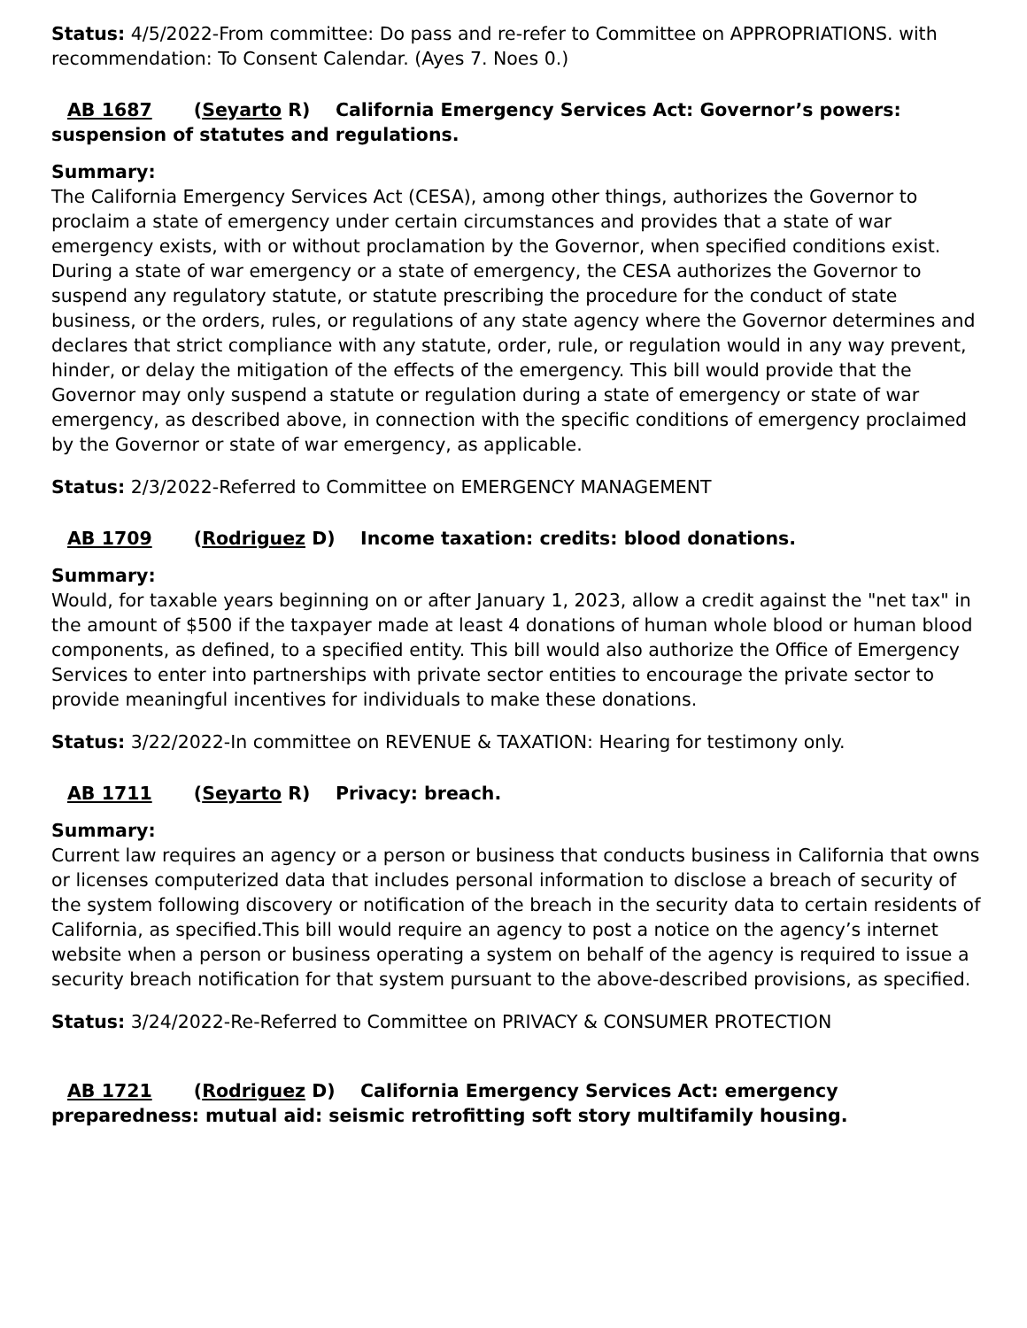Status: 4/5/2022-From committee: Do pass and re-refer to Committee on APPROPRIATIONS. with recommendation: To Consent Calendar. (Ayes 7. Noes 0.)
AB 1687 (Seyarto R) California Emergency Services Act: Governor’s powers: suspension of statutes and regulations.
Summary:
The California Emergency Services Act (CESA), among other things, authorizes the Governor to proclaim a state of emergency under certain circumstances and provides that a state of war emergency exists, with or without proclamation by the Governor, when specified conditions exist. During a state of war emergency or a state of emergency, the CESA authorizes the Governor to suspend any regulatory statute, or statute prescribing the procedure for the conduct of state business, or the orders, rules, or regulations of any state agency where the Governor determines and declares that strict compliance with any statute, order, rule, or regulation would in any way prevent, hinder, or delay the mitigation of the effects of the emergency. This bill would provide that the Governor may only suspend a statute or regulation during a state of emergency or state of war emergency, as described above, in connection with the specific conditions of emergency proclaimed by the Governor or state of war emergency, as applicable.
Status: 2/3/2022-Referred to Committee on EMERGENCY MANAGEMENT
AB 1709 (Rodriguez D) Income taxation: credits: blood donations.
Summary:
Would, for taxable years beginning on or after January 1, 2023, allow a credit against the "net tax" in the amount of $500 if the taxpayer made at least 4 donations of human whole blood or human blood components, as defined, to a specified entity. This bill would also authorize the Office of Emergency Services to enter into partnerships with private sector entities to encourage the private sector to provide meaningful incentives for individuals to make these donations.
Status: 3/22/2022-In committee on REVENUE & TAXATION: Hearing for testimony only.
AB 1711 (Seyarto R) Privacy: breach.
Summary:
Current law requires an agency or a person or business that conducts business in California that owns or licenses computerized data that includes personal information to disclose a breach of security of the system following discovery or notification of the breach in the security data to certain residents of California, as specified.This bill would require an agency to post a notice on the agency’s internet website when a person or business operating a system on behalf of the agency is required to issue a security breach notification for that system pursuant to the above-described provisions, as specified.
Status: 3/24/2022-Re-Referred to Committee on PRIVACY & CONSUMER PROTECTION
AB 1721 (Rodriguez D) California Emergency Services Act: emergency preparedness: mutual aid: seismic retrofitting soft story multifamily housing.